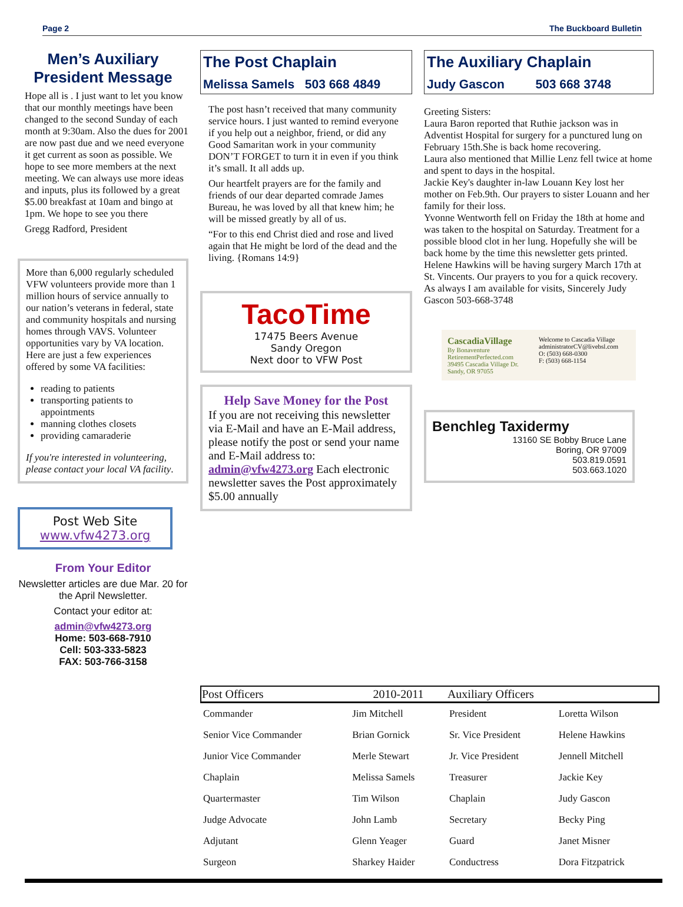Page 2 The Buckboard Bulletin
Men’s Auxiliary President Message
Hope all is . I just want to let you know that our monthly meetings have been changed to the second Sunday of each month at 9:30am. Also the dues for 2001 are now past due and we need everyone it get current as soon as possible. We hope to see more members at the next meeting. We can always use more ideas and inputs, plus its followed by a great $5.00 breakfast at 10am and bingo at 1pm. We hope to see you there
Gregg Radford, President
More than 6,000 regularly scheduled VFW volunteers provide more than 1 million hours of service annually to our nation’s veterans in federal, state and community hospitals and nursing homes through VAVS. Volunteer opportunities vary by VA location. Here are just a few experiences offered by some VA facilities:
reading to patients
transporting patients to appointments
manning clothes closets
providing camaraderie
If you're interested in volunteering, please contact your local VA facility.
Post Web Site
www.vfw4273.org
From Your Editor
Newsletter articles are due Mar. 20 for the April Newsletter.
Contact your editor at:
admin@vfw4273.org
Home: 503-668-7910
Cell: 503-333-5823
FAX: 503-766-3158
The Post Chaplain
Melissa Samels 503 668 4849
The post hasn’t received that many community service hours. I just wanted to remind everyone if you help out a neighbor, friend, or did any Good Samaritan work in your community DON’T FORGET to turn it in even if you think it’s small. It all adds up.
Our heartfelt prayers are for the family and friends of our dear departed comrade James Bureau, he was loved by all that knew him; he will be missed greatly by all of us.
“For to this end Christ died and rose and lived again that He might be lord of the dead and the living. {Romans 14:9}
TacoTime
17475 Beers Avenue
Sandy Oregon
Next door to VFW Post
Help Save Money for the Post
If you are not receiving this newsletter via E-Mail and have an E-Mail address, please notify the post or send your name and E-Mail address to: admin@vfw4273.org Each electronic newsletter saves the Post approximately $5.00 annually
The Auxiliary Chaplain
Judy Gascon 503 668 3748
Greeting Sisters:
Laura Baron reported that Ruthie jackson was in Adventist Hospital for surgery for a punctured lung on February 15th.She is back home recovering.
Laura also mentioned that Millie Lenz fell twice at home and spent to days in the hospital.
Jackie Key's daughter in-law Louann Key lost her mother on Feb.9th. Our prayers to sister Louann and her family for their loss.
Yvonne Wentworth fell on Friday the 18th at home and was taken to the hospital on Saturday. Treatment for a possible blood clot in her lung. Hopefully she will be back home by the time this newsletter gets printed.
Helene Hawkins will be having surgery March 17th at St. Vincents. Our prayers to you for a quick recovery.
As always I am available for visits, Sincerely Judy Gascon 503-668-3748
CascadiaVillage
By Bonaventure
RetirementPerfected.com
39495 Cascadia Village Dr.
Sandy, OR 97055
Welcome to Cascadia Village
administratorCV@livebsl.com
O: (503) 668-0300
F: (503) 668-1154
Benchleg Taxidermy
13160 SE Bobby Bruce Lane
Boring, OR 97009
503.819.0591
503.663.1020
| Post Officers | 2010-2011 | Auxiliary Officers | |
| --- | --- | --- | --- |
| Commander | Jim Mitchell | President | Loretta Wilson |
| Senior Vice Commander | Brian Gornick | Sr. Vice President | Helene Hawkins |
| Junior Vice Commander | Merle Stewart | Jr. Vice President | Jennell Mitchell |
| Chaplain | Melissa Samels | Treasurer | Jackie Key |
| Quartermaster | Tim Wilson | Chaplain | Judy Gascon |
| Judge Advocate | John Lamb | Secretary | Becky Ping |
| Adjutant | Glenn Yeager | Guard | Janet Misner |
| Surgeon | Sharkey Haider | Conductress | Dora Fitzpatrick |